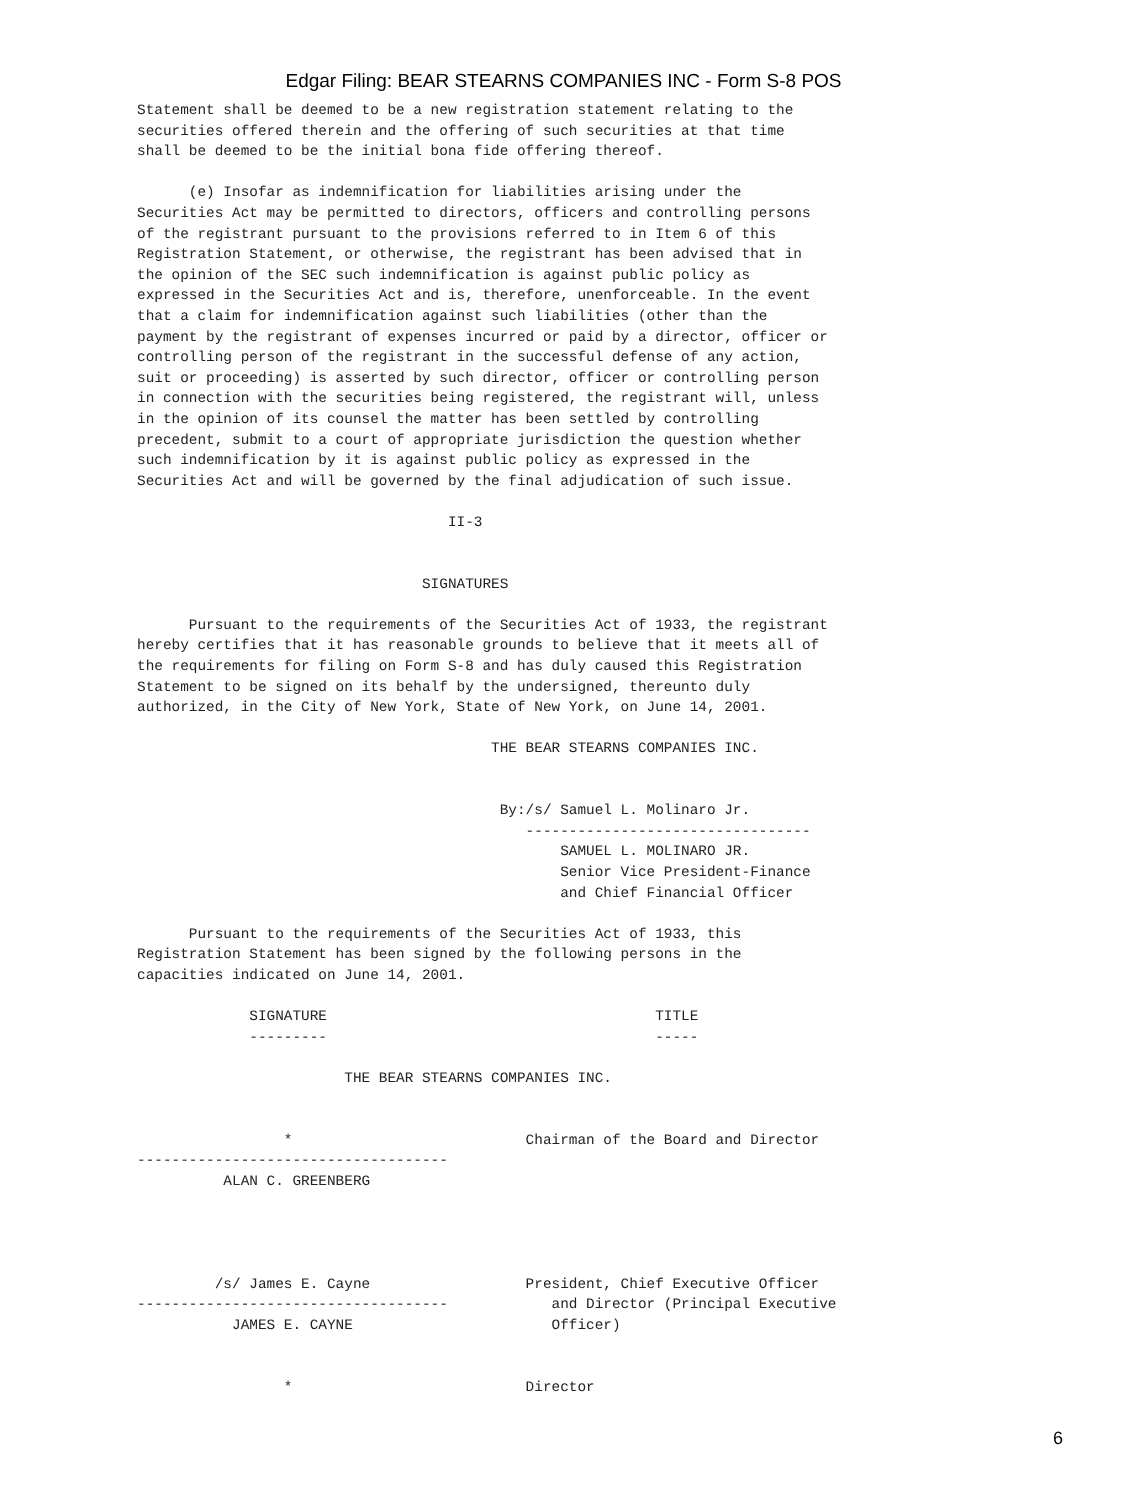Edgar Filing: BEAR STEARNS COMPANIES INC - Form S-8 POS
Statement shall be deemed to be a new registration statement relating to the
securities offered therein and the offering of such securities at that time
shall be deemed to be the initial bona fide offering thereof.

      (e) Insofar as indemnification for liabilities arising under the
Securities Act may be permitted to directors, officers and controlling persons
of the registrant pursuant to the provisions referred to in Item 6 of this
Registration Statement, or otherwise, the registrant has been advised that in
the opinion of the SEC such indemnification is against public policy as
expressed in the Securities Act and is, therefore, unenforceable. In the event
that a claim for indemnification against such liabilities (other than the
payment by the registrant of expenses incurred or paid by a director, officer or
controlling person of the registrant in the successful defense of any action,
suit or proceeding) is asserted by such director, officer or controlling person
in connection with the securities being registered, the registrant will, unless
in the opinion of its counsel the matter has been settled by controlling
precedent, submit to a court of appropriate jurisdiction the question whether
such indemnification by it is against public policy as expressed in the
Securities Act and will be governed by the final adjudication of such issue.

                                    II-3


                                 SIGNATURES

      Pursuant to the requirements of the Securities Act of 1933, the registrant
hereby certifies that it has reasonable grounds to believe that it meets all of
the requirements for filing on Form S-8 and has duly caused this Registration
Statement to be signed on its behalf by the undersigned, thereunto duly
authorized, in the City of New York, State of New York, on June 14, 2001.

                                         THE BEAR STEARNS COMPANIES INC.


                                          By:/s/ Samuel L. Molinaro Jr.
                                             ---------------------------------
                                                 SAMUEL L. MOLINARO JR.
                                                 Senior Vice President-Finance
                                                 and Chief Financial Officer

      Pursuant to the requirements of the Securities Act of 1933, this
Registration Statement has been signed by the following persons in the
capacities indicated on June 14, 2001.

             SIGNATURE                                      TITLE
             ---------                                      -----

                        THE BEAR STEARNS COMPANIES INC.


                 *                           Chairman of the Board and Director
------------------------------------
          ALAN C. GREENBERG




         /s/ James E. Cayne                  President, Chief Executive Officer
------------------------------------            and Director (Principal Executive
           JAMES E. CAYNE                       Officer)


                 *                           Director
6